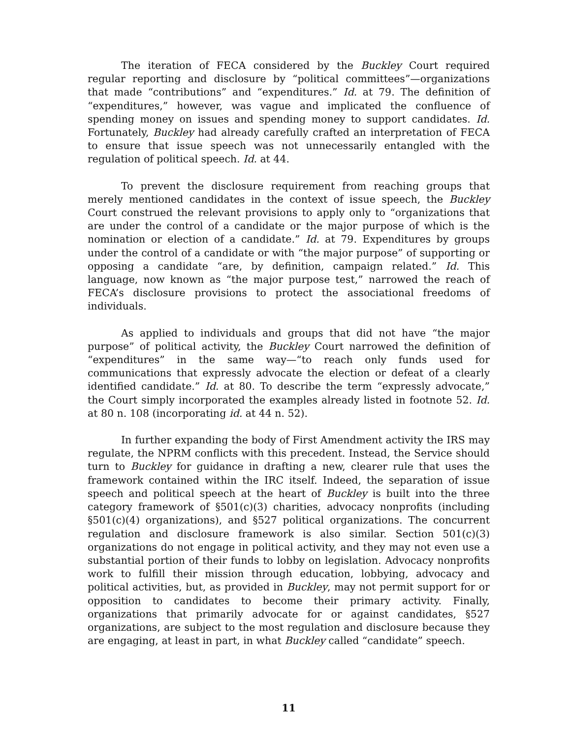The iteration of FECA considered by the Buckley Court required regular reporting and disclosure by “political committees”—organizations that made “contributions” and “expenditures.” Id. at 79. The definition of “expenditures,” however, was vague and implicated the confluence of spending money on issues and spending money to support candidates. Id. Fortunately, Buckley had already carefully crafted an interpretation of FECA to ensure that issue speech was not unnecessarily entangled with the regulation of political speech. Id. at 44.
To prevent the disclosure requirement from reaching groups that merely mentioned candidates in the context of issue speech, the Buckley Court construed the relevant provisions to apply only to “organizations that are under the control of a candidate or the major purpose of which is the nomination or election of a candidate.” Id. at 79. Expenditures by groups under the control of a candidate or with “the major purpose” of supporting or opposing a candidate “are, by definition, campaign related.” Id. This language, now known as “the major purpose test,” narrowed the reach of FECA’s disclosure provisions to protect the associational freedoms of individuals.
As applied to individuals and groups that did not have “the major purpose” of political activity, the Buckley Court narrowed the definition of “expenditures” in the same way—“to reach only funds used for communications that expressly advocate the election or defeat of a clearly identified candidate.” Id. at 80. To describe the term “expressly advocate,” the Court simply incorporated the examples already listed in footnote 52. Id. at 80 n. 108 (incorporating id. at 44 n. 52).
In further expanding the body of First Amendment activity the IRS may regulate, the NPRM conflicts with this precedent. Instead, the Service should turn to Buckley for guidance in drafting a new, clearer rule that uses the framework contained within the IRC itself. Indeed, the separation of issue speech and political speech at the heart of Buckley is built into the three category framework of §501(c)(3) charities, advocacy nonprofits (including §501(c)(4) organizations), and §527 political organizations. The concurrent regulation and disclosure framework is also similar. Section 501(c)(3) organizations do not engage in political activity, and they may not even use a substantial portion of their funds to lobby on legislation. Advocacy nonprofits work to fulfill their mission through education, lobbying, advocacy and political activities, but, as provided in Buckley, may not permit support for or opposition to candidates to become their primary activity. Finally, organizations that primarily advocate for or against candidates, §527 organizations, are subject to the most regulation and disclosure because they are engaging, at least in part, in what Buckley called “candidate” speech.
11